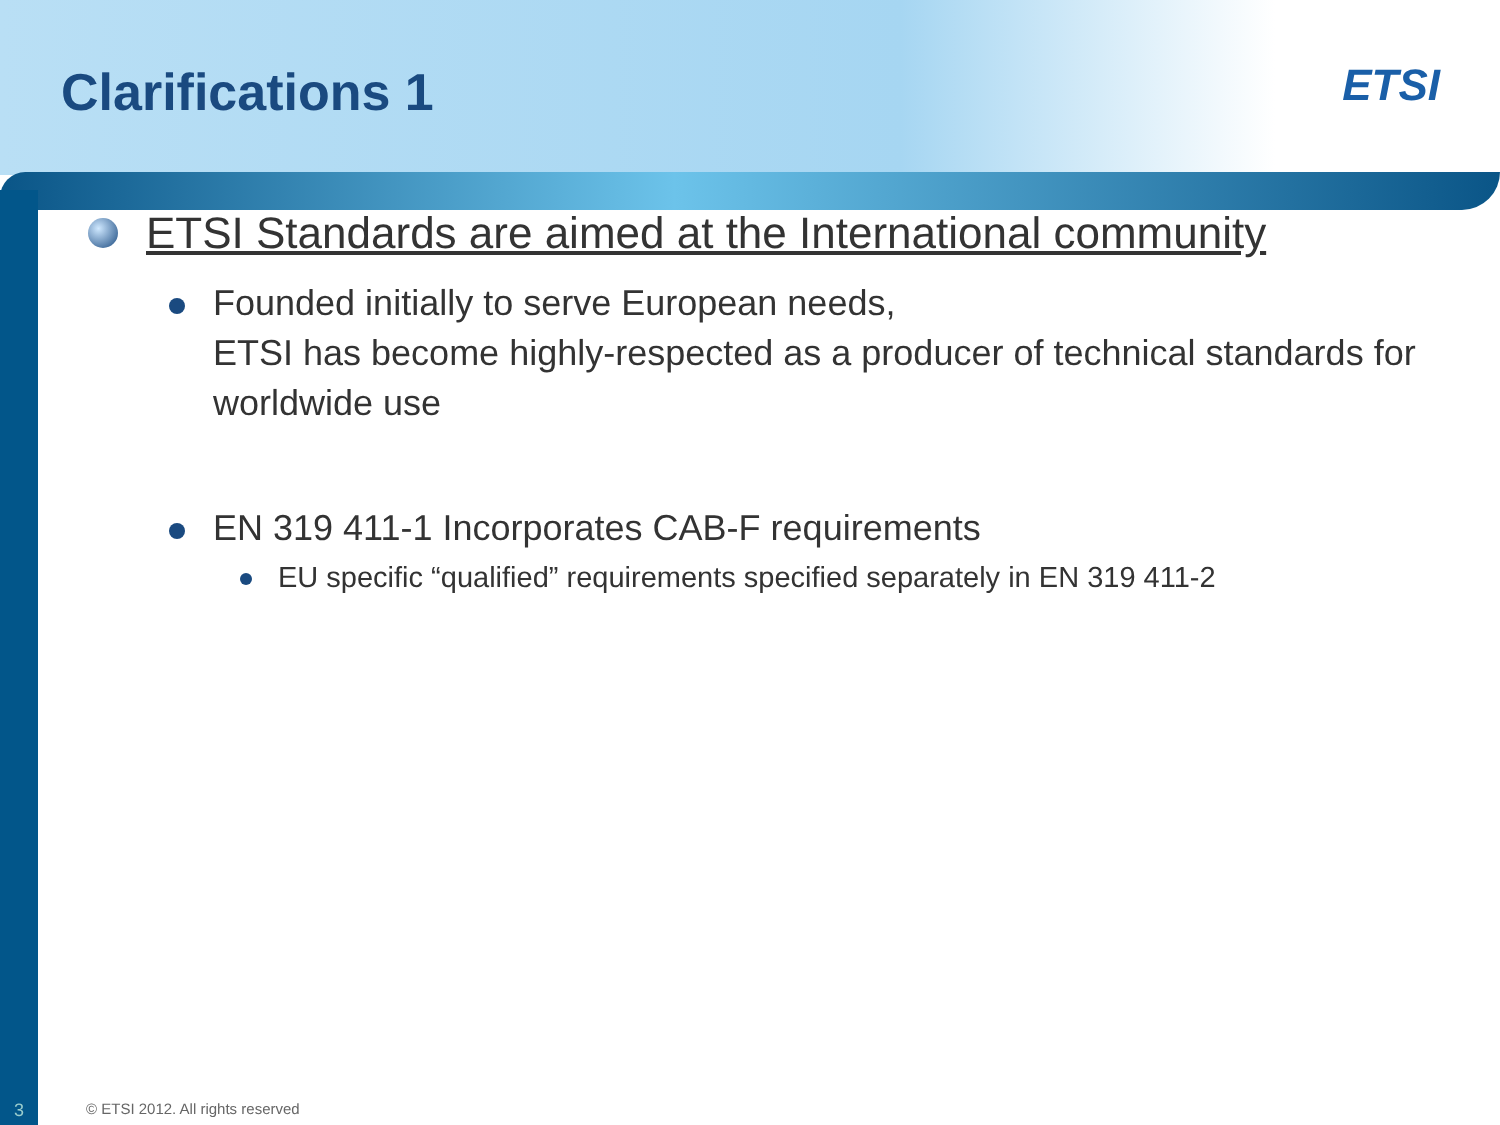Clarifications 1
ETSI
ETSI Standards are aimed at the International community
Founded initially to serve European needs,
ETSI has become highly-respected as a producer of technical standards for worldwide use
EN 319 411-1 Incorporates CAB-F requirements
EU specific “qualified” requirements specified separately in EN 319 411-2
3 © ETSI 2012. All rights reserved